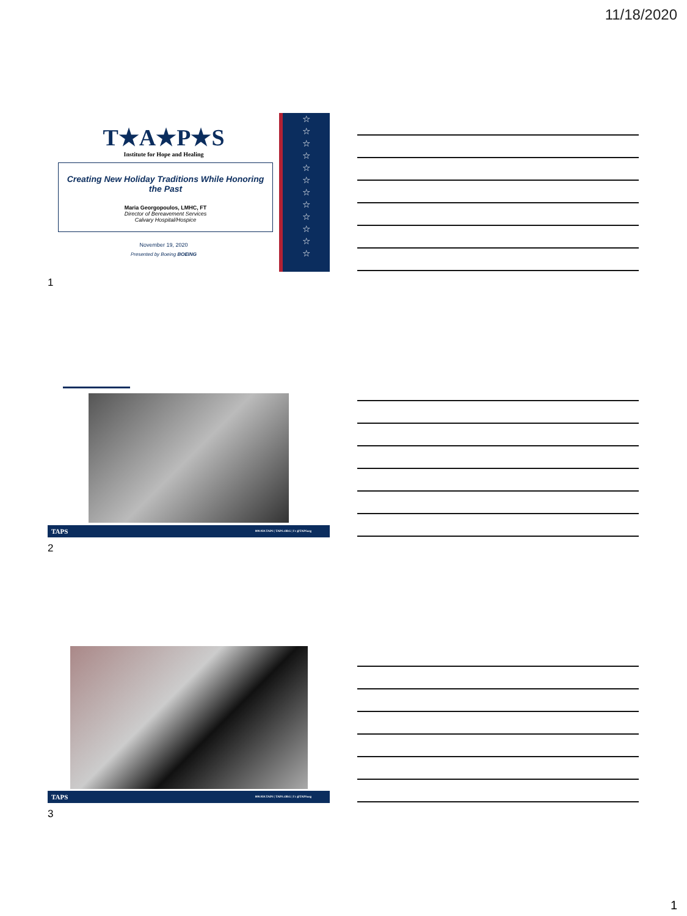11/18/2020
☆
☆
☆
☆
☆
☆
☆
☆
☆
☆
☆
☆
T★A★P★S
Institute for Hope and Healing
Creating New Holiday Traditions While Honoring the Past
Maria Georgopoulos, LMHC, FT
Director of Bereavement Services
Calvary Hospital/Hospice
November 19, 2020
Presented by Boeing BOEING
1
TAPS 800.959.TAPS | TAPS.ORG | f t @TAPSorg
2
TAPS 800.959.TAPS | TAPS.ORG | f t @TAPSorg
3
1